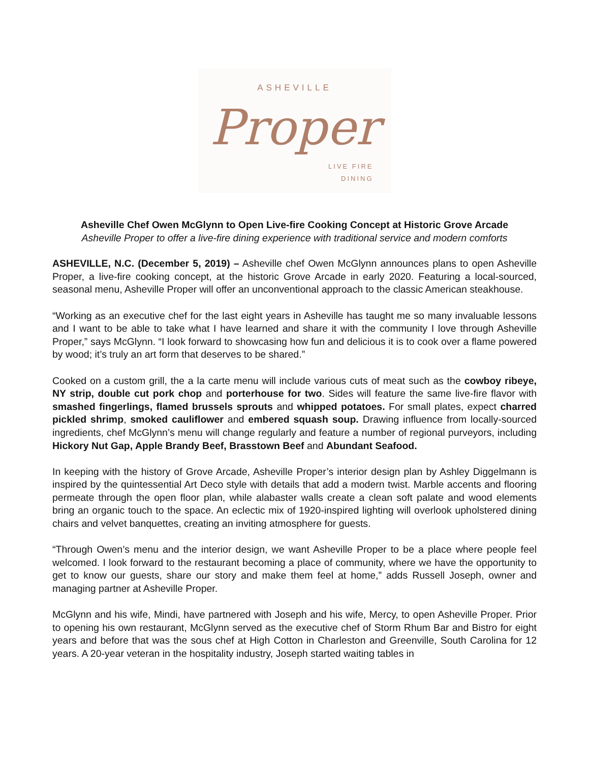ASHEVILLE
Proper
LIVE FIRE
DINING
Asheville Chef Owen McGlynn to Open Live-fire Cooking Concept at Historic Grove Arcade
Asheville Proper to offer a live-fire dining experience with traditional service and modern comforts
ASHEVILLE, N.C. (December 5, 2019) – Asheville chef Owen McGlynn announces plans to open Asheville Proper, a live-fire cooking concept, at the historic Grove Arcade in early 2020. Featuring a local-sourced, seasonal menu, Asheville Proper will offer an unconventional approach to the classic American steakhouse.
“Working as an executive chef for the last eight years in Asheville has taught me so many invaluable lessons and I want to be able to take what I have learned and share it with the community I love through Asheville Proper,” says McGlynn. “I look forward to showcasing how fun and delicious it is to cook over a flame powered by wood; it’s truly an art form that deserves to be shared.”
Cooked on a custom grill, the a la carte menu will include various cuts of meat such as the cowboy ribeye, NY strip, double cut pork chop and porterhouse for two. Sides will feature the same live-fire flavor with smashed fingerlings, flamed brussels sprouts and whipped potatoes. For small plates, expect charred pickled shrimp, smoked cauliflower and embered squash soup. Drawing influence from locally-sourced ingredients, chef McGlynn’s menu will change regularly and feature a number of regional purveyors, including Hickory Nut Gap, Apple Brandy Beef, Brasstown Beef and Abundant Seafood.
In keeping with the history of Grove Arcade, Asheville Proper’s interior design plan by Ashley Diggelmann is inspired by the quintessential Art Deco style with details that add a modern twist. Marble accents and flooring permeate through the open floor plan, while alabaster walls create a clean soft palate and wood elements bring an organic touch to the space. An eclectic mix of 1920-inspired lighting will overlook upholstered dining chairs and velvet banquettes, creating an inviting atmosphere for guests.
“Through Owen’s menu and the interior design, we want Asheville Proper to be a place where people feel welcomed. I look forward to the restaurant becoming a place of community, where we have the opportunity to get to know our guests, share our story and make them feel at home,” adds Russell Joseph, owner and managing partner at Asheville Proper.
McGlynn and his wife, Mindi, have partnered with Joseph and his wife, Mercy, to open Asheville Proper. Prior to opening his own restaurant, McGlynn served as the executive chef of Storm Rhum Bar and Bistro for eight years and before that was the sous chef at High Cotton in Charleston and Greenville, South Carolina for 12 years. A 20-year veteran in the hospitality industry, Joseph started waiting tables in